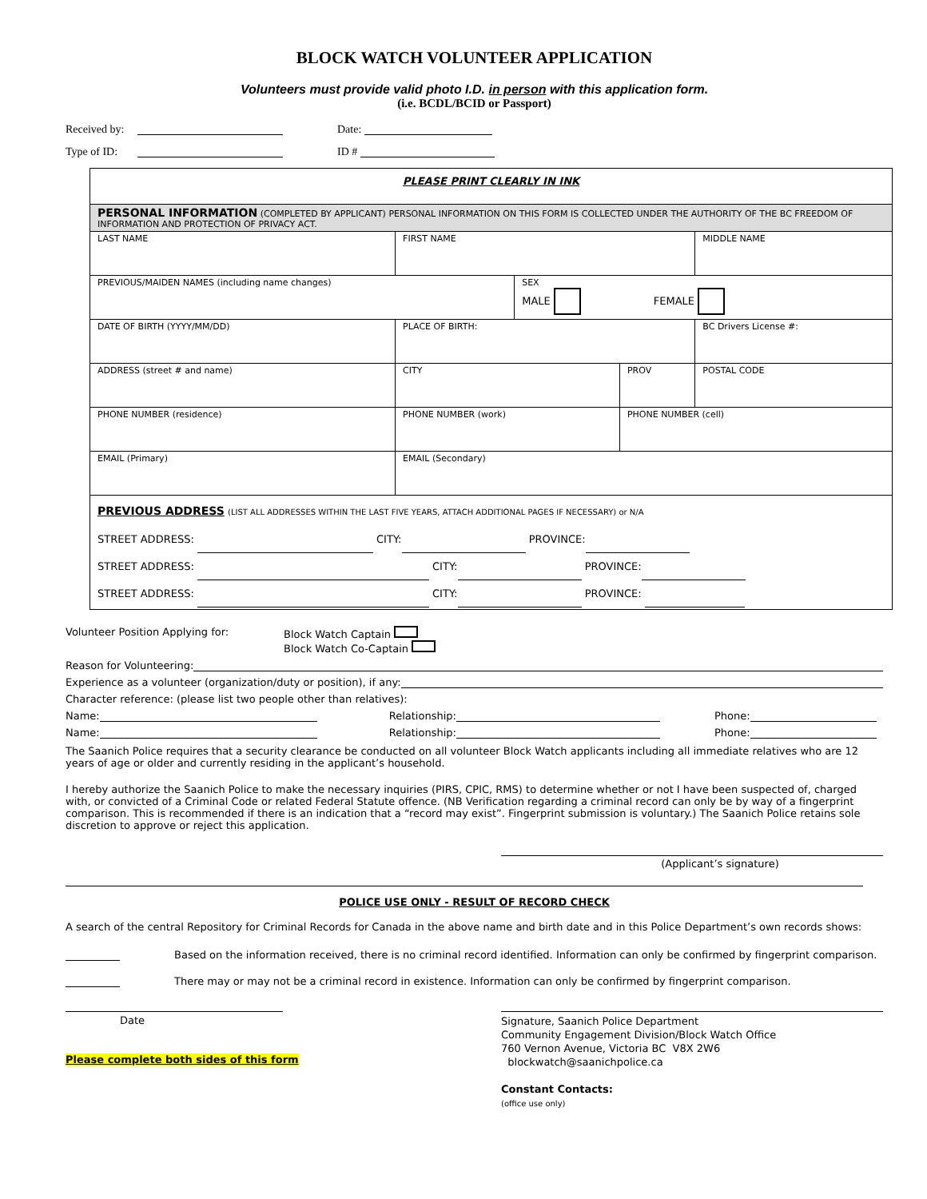BLOCK WATCH VOLUNTEER APPLICATION
Volunteers must provide valid photo I.D. in person with this application form.
(i.e. BCDL/BCID or Passport)
Received by: Date:
Type of ID: ID #
| PLEASE PRINT CLEARLY IN INK | | | | | | | |
| PERSONAL INFORMATION (COMPLETED BY APPLICANT) PERSONAL INFORMATION ON THIS FORM IS COLLECTED UNDER THE AUTHORITY OF THE BC FREEDOM OF INFORMATION AND PROTECTION OF PRIVACY ACT. | | | | | | | |
| LAST NAME | | FIRST NAME | | | | MIDDLE NAME | |
| PREVIOUS/MAIDEN NAMES (including name changes) | | | | SEX MALE FEMALE | | | |
| DATE OF BIRTH (YYYY/MM/DD) | | | PLACE OF BIRTH: | | | | BC Drivers License #: |
| ADDRESS (street # and name) | | | CITY | | PROV | POSTAL CODE | |
| PHONE NUMBER (residence) | PHONE NUMBER (work) | | | | PHONE NUMBER (cell) | | |
| EMAIL (Primary) | | | EMAIL (Secondary) | | | | |
| PREVIOUS ADDRESS (LIST ALL ADDRESSES WITHIN THE LAST FIVE YEARS, ATTACH ADDITIONAL PAGES IF NECESSARY) or N/A STREET ADDRESS: CITY: PROVINCE: STREET ADDRESS: CITY: PROVINCE: STREET ADDRESS: CITY: PROVINCE: | | | | | | | |
Volunteer Position Applying for: Block Watch Captain
Block Watch Co-Captain
Reason for Volunteering:
Experience as a volunteer (organization/duty or position), if any:
Character reference: (please list two people other than relatives):
Name: Relationship: Phone:
Name: Relationship: Phone:
The Saanich Police requires that a security clearance be conducted on all volunteer Block Watch applicants including all immediate relatives who are 12 years of age or older and currently residing in the applicant’s household.
I hereby authorize the Saanich Police to make the necessary inquiries (PIRS, CPIC, RMS) to determine whether or not I have been suspected of, charged with, or convicted of a Criminal Code or related Federal Statute offence. (NB Verification regarding a criminal record can only be by way of a fingerprint comparison. This is recommended if there is an indication that a “record may exist”. Fingerprint submission is voluntary.) The Saanich Police retains sole discretion to approve or reject this application.
(Applicant’s signature)
POLICE USE ONLY - RESULT OF RECORD CHECK
A search of the central Repository for Criminal Records for Canada in the above name and birth date and in this Police Department’s own records shows:
Based on the information received, there is no criminal record identified. Information can only be confirmed by fingerprint comparison.
There may or may not be a criminal record in existence. Information can only be confirmed by fingerprint comparison.
Date
Please complete both sides of this form
Signature, Saanich Police Department
Community Engagement Division/Block Watch Office
760 Vernon Avenue, Victoria BC V8X 2W6 blockwatch@saanichpolice.ca
Constant Contacts:
(office use only)